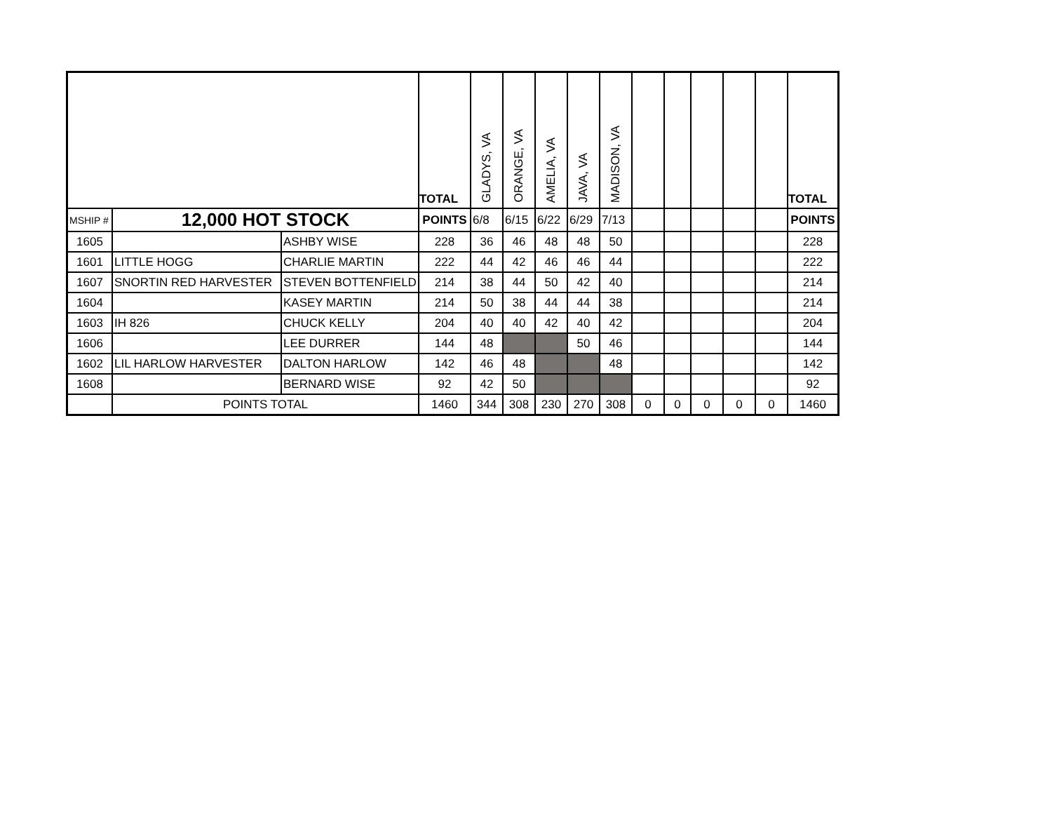| | | | TOTAL | GLADYS, VA | ORANGE, VA | AMELIA, VA | JAVA, VA | MADISON, VA | | | | | | TOTAL |
| --- | --- | --- | --- | --- | --- | --- | --- | --- | --- | --- | --- | --- | --- | --- |
| MSHIP # | 12,000 HOT STOCK | | POINTS | 6/8 | 6/15 | 6/22 | 6/29 | 7/13 | | | | | | POINTS |
| 1605 | | ASHBY WISE | 228 | 36 | 46 | 48 | 48 | 50 | | | | | | 228 |
| 1601 | LITTLE HOGG | CHARLIE MARTIN | 222 | 44 | 42 | 46 | 46 | 44 | | | | | | 222 |
| 1607 | SNORTIN RED HARVESTER | STEVEN BOTTENFIELD | 214 | 38 | 44 | 50 | 42 | 40 | | | | | | 214 |
| 1604 | | KASEY MARTIN | 214 | 50 | 38 | 44 | 44 | 38 | | | | | | 214 |
| 1603 | IH 826 | CHUCK KELLY | 204 | 40 | 40 | 42 | 40 | 42 | | | | | | 204 |
| 1606 | | LEE DURRER | 144 | 48 | | | 50 | 46 | | | | | | 144 |
| 1602 | LIL HARLOW HARVESTER | DALTON HARLOW | 142 | 46 | 48 | | | 48 | | | | | | 142 |
| 1608 | | BERNARD WISE | 92 | 42 | 50 | | | | | | | | | 92 |
| | POINTS TOTAL | | 1460 | 344 | 308 | 230 | 270 | 308 | 0 | 0 | 0 | 0 | 0 | 1460 |